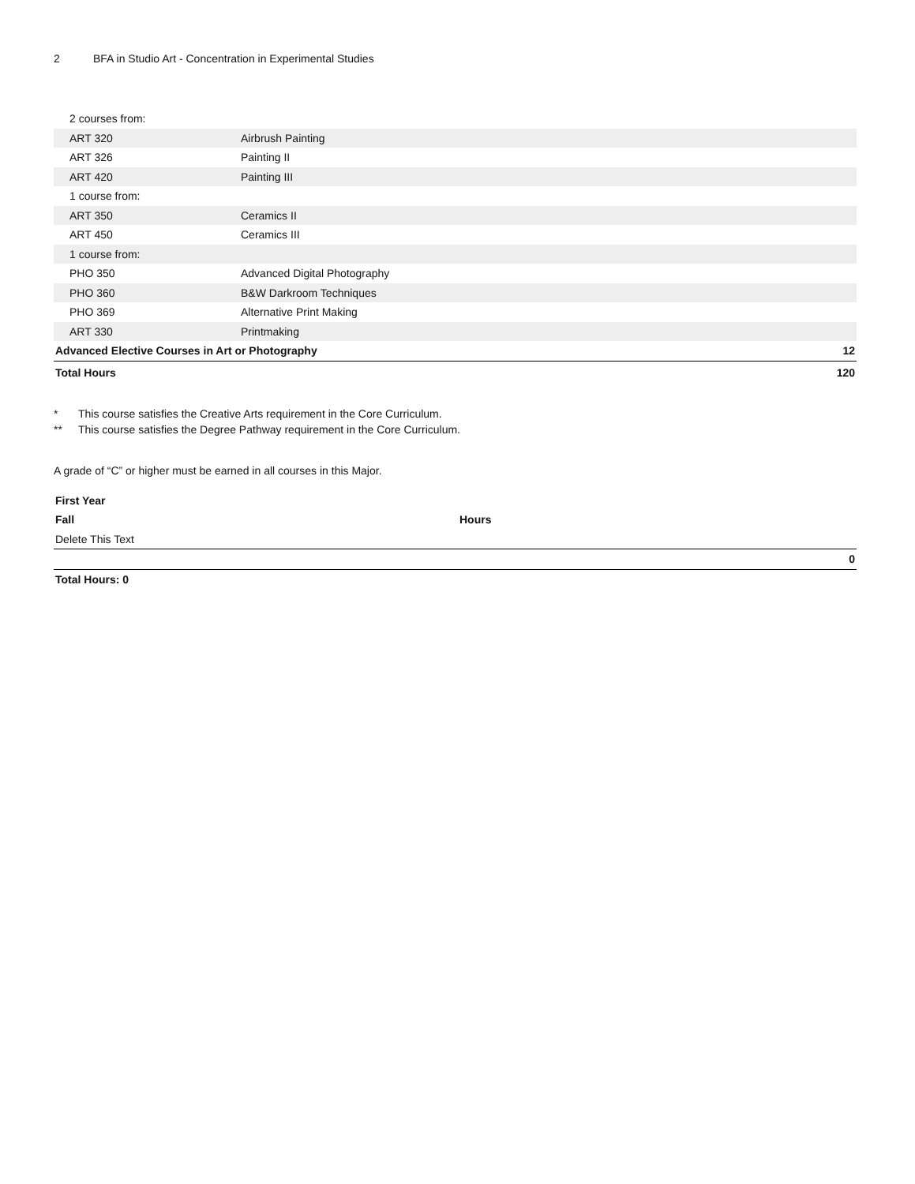2 BFA in Studio Art - Concentration in Experimental Studies
| 2 courses from: | | |
| ART 320 | Airbrush Painting | |
| ART 326 | Painting II | |
| ART 420 | Painting III | |
| 1 course from: | | |
| ART 350 | Ceramics II | |
| ART 450 | Ceramics III | |
| 1 course from: | | |
| PHO 350 | Advanced Digital Photography | |
| PHO 360 | B&W Darkroom Techniques | |
| PHO 369 | Alternative Print Making | |
| ART 330 | Printmaking | |
| Advanced Elective Courses in Art or Photography | | 12 |
| Total Hours | | 120 |
* This course satisfies the Creative Arts requirement in the Core Curriculum.
** This course satisfies the Degree Pathway requirement in the Core Curriculum.
A grade of “C” or higher must be earned in all courses in this Major.
| First Year | |
| Fall | Hours |
| Delete This Text | |
| 0 | |
| Total Hours: 0 | |